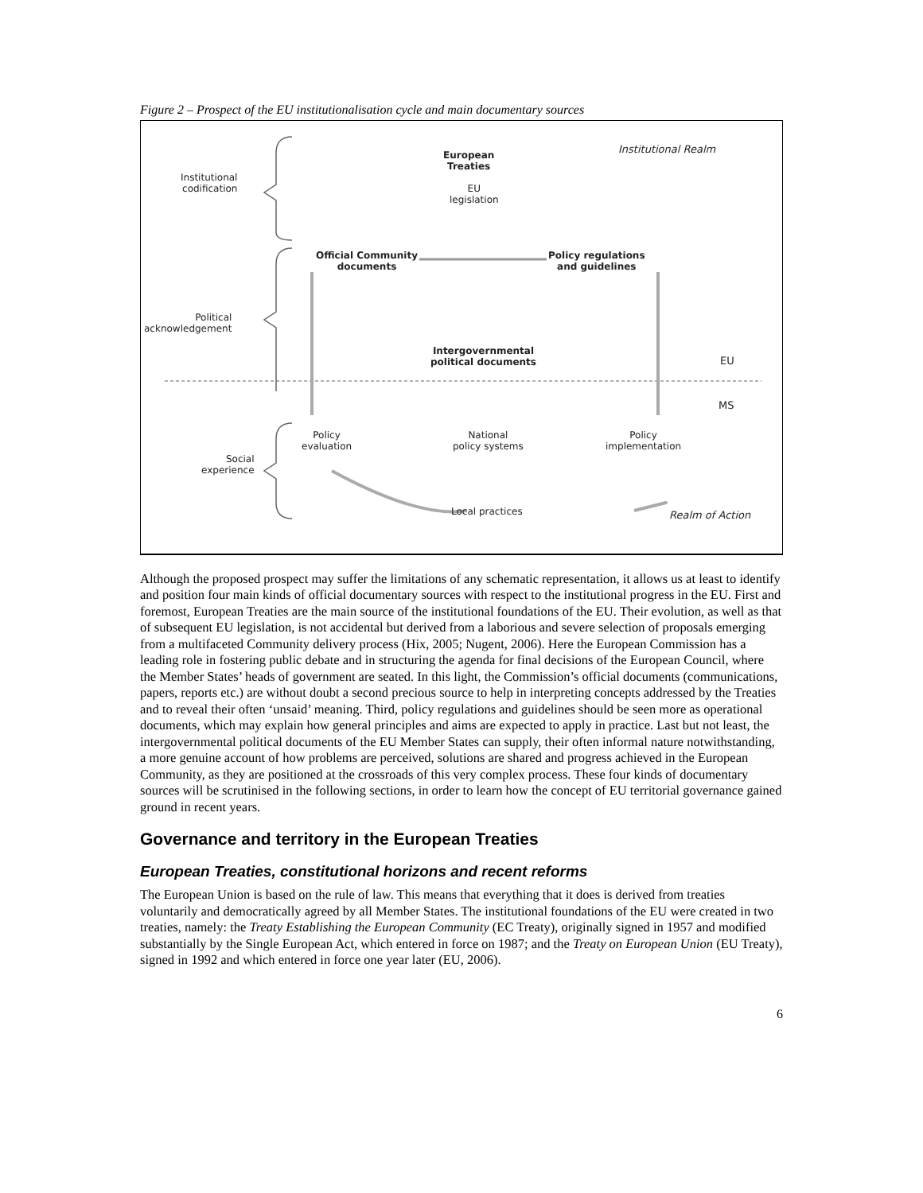Figure 2 – Prospect of the EU institutionalisation cycle and main documentary sources
Institutional Realm
European
Treaties
EU
legislation
Institutional
codification
Official Community
documents
Policy regulations
and guidelines
Political
acknowledgement
Intergovernmental
political documents
EU
MS
Policy
evaluation
National
policy systems
Policy
implementation
Social
experience
Local practices Realm of Action
Although the proposed prospect may suffer the limitations of any schematic representation, it allows us at least to identify and position four main kinds of official documentary sources with respect to the institutional progress in the EU. First and foremost, European Treaties are the main source of the institutional foundations of the EU. Their evolution, as well as that of subsequent EU legislation, is not accidental but derived from a laborious and severe selection of proposals emerging from a multifaceted Community delivery process (Hix, 2005; Nugent, 2006). Here the European Commission has a leading role in fostering public debate and in structuring the agenda for final decisions of the European Council, where the Member States’ heads of government are seated. In this light, the Commission’s official documents (communications, papers, reports etc.) are without doubt a second precious source to help in interpreting concepts addressed by the Treaties and to reveal their often ‘unsaid’ meaning. Third, policy regulations and guidelines should be seen more as operational documents, which may explain how general principles and aims are expected to apply in practice. Last but not least, the intergovernmental political documents of the EU Member States can supply, their often informal nature notwithstanding, a more genuine account of how problems are perceived, solutions are shared and progress achieved in the European Community, as they are positioned at the crossroads of this very complex process. These four kinds of documentary sources will be scrutinised in the following sections, in order to learn how the concept of EU territorial governance gained ground in recent years.
Governance and territory in the European Treaties
European Treaties, constitutional horizons and recent reforms
The European Union is based on the rule of law. This means that everything that it does is derived from treaties voluntarily and democratically agreed by all Member States. The institutional foundations of the EU were created in two treaties, namely: the Treaty Establishing the European Community (EC Treaty), originally signed in 1957 and modified substantially by the Single European Act, which entered in force on 1987; and the Treaty on European Union (EU Treaty), signed in 1992 and which entered in force one year later (EU, 2006).
6